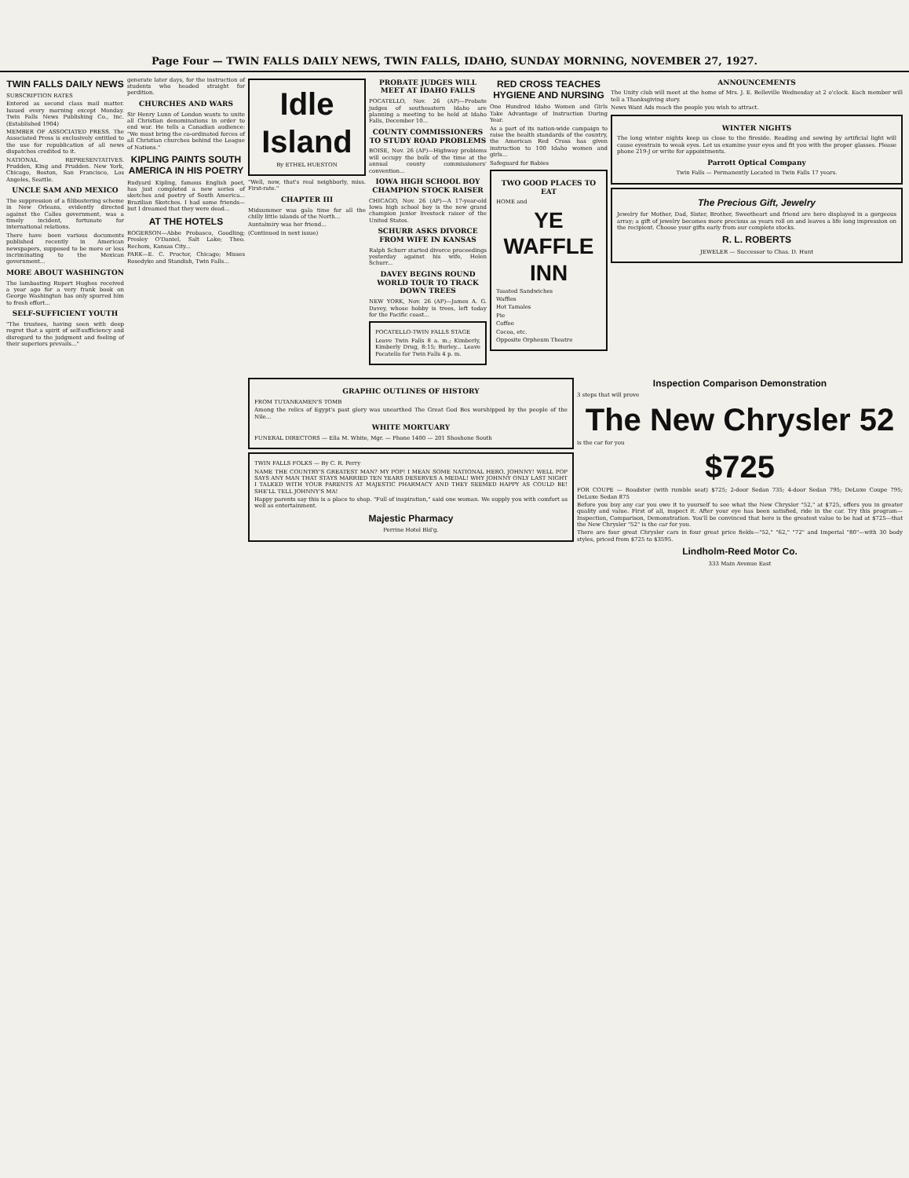Page Four — TWIN FALLS DAILY NEWS, TWIN FALLS, IDAHO, SUNDAY MORNING, NOVEMBER 27, 1927.
TWIN FALLS DAILY NEWS
SUBSCRIPTION RATES
Entered as second class mail matter. Issued every morning except Monday. Twin Falls News Publishing Co., Inc. (Established 1904)
MEMBER OF ASSOCIATED PRESS. The Associated Press is exclusively entitled to the use for republication of all news dispatches credited to it.
NATIONAL REPRESENTATIVES. Prudden, King and Prudden. New York, Chicago, Boston, San Francisco, Los Angeles, Seattle.
UNCLE SAM AND MEXICO
The suppression of a filibustering scheme in New Orleans, evidently directed against the Calles government, was a timely incident, fortunate for international relations.
There have been various documents published recently in American newspapers, supposed to be more or less incriminating to the Mexican government...
MORE ABOUT WASHINGTON
The lambasting Rupert Hughes received a year ago for a very frank book on George Washington has only spurred him to fresh effort...
SELF-SUFFICIENT YOUTH
"The trustees, having seen with deep regret that a spirit of self-sufficiency and disregard to the judgment and feeling of their superiors prevails..."
generate later days, for the instruction of students who headed straight for perdition.
CHURCHES AND WARS
Sir Henry Lunn of London wants to unite all Christian denominations in order to end war. He tells a Canadian audience: "We must bring the co-ordinated forces of all Christian churches behind the League of Nations."
KIPLING PAINTS SOUTH AMERICA IN HIS POETRY
Rudyard Kipling, famous English poet, has just completed a new series of sketches and poetry of South America... Brazilian Sketches. I had some friends—but I dreamed that they were dead...
AT THE HOTELS
ROGERSON—Abbe Probasco, Goodling; Presley O'Daniel, Salt Lake; Theo. Rechom, Kansas City...
PARK—E. C. Proctor, Chicago; Misses Rosedyke and Standish, Twin Falls...
Idle Island
By ETHEL HUESTON
"Well, now, that's real neighborly, miss. First-rate."
CHAPTER III
Midsummer was gala time for all the chilly little islands of the North...
Auntalmiry was her friend...
(Continued in next issue)
PROBATE JUDGES WILL MEET AT IDAHO FALLS
POCATELLO, Nov. 26 (AP)—Probate judges of southeastern Idaho are planning a meeting to be held at Idaho Falls, December 10...
COUNTY COMMISSIONERS TO STUDY ROAD PROBLEMS
BOISE, Nov. 26 (AP)—Highway problems will occupy the bulk of the time at the annual county commissioners' convention...
IOWA HIGH SCHOOL BOY CHAMPION STOCK RAISER
CHICAGO, Nov. 26 (AP)—A 17-year-old Iowa high school boy is the new grand champion junior livestock raiser of the United States.
SCHURR ASKS DIVORCE FROM WIFE IN KANSAS
Ralph Schurr started divorce proceedings yesterday against his wife, Helen Schurr...
DAVEY BEGINS ROUND WORLD TOUR TO TRACK DOWN TREES
NEW YORK, Nov. 26 (AP)—James A. G. Davey, whose hobby is trees, left today for the Pacific coast...
POCATELLO-TWIN FALLS STAGE
Leave Twin Falls 8 a. m.; Kimberly, Kimberly Drug, 8:15; Burley... Leave Pocatello for Twin Falls 4 p. m.
RED CROSS TEACHES HYGIENE AND NURSING
One Hundred Idaho Women and Girls Take Advantage of Instruction During Year.
As a part of its nation-wide campaign to raise the health standards of the country, the American Red Cross has given instruction to 100 Idaho women and girls...
Safeguard for Babies
TWO GOOD PLACES TO EAT
HOME and
YE WAFFLE INN
Toasted Sandwiches
Waffles
Hot Tamales
Pie
Coffee
Cocoa, etc.
Opposite Orpheum Theatre
ANNOUNCEMENTS
The Unity club will meet at the home of Mrs. J. E. Belleville Wednesday at 2 o'clock. Each member will tell a Thanksgiving story.
News Want Ads reach the people you wish to attract.
WINTER NIGHTS
The long winter nights keep us close to the fireside. Reading and sewing by artificial light will cause eyestrain to weak eyes. Let us examine your eyes and fit you with the proper glasses. Please phone 219-J or write for appointments.
Parrott Optical Company
Twin Falls — Permanently Located in Twin Falls 17 years.
The Precious Gift, Jewelry
Jewelry for Mother, Dad, Sister, Brother, Sweetheart and friend are here displayed in a gorgeous array; a gift of jewelry becomes more precious as years roll on and leaves a life long impression on the recipient. Choose your gifts early from our complete stocks.
R. L. ROBERTS
JEWELER — Successor to Chas. D. Hunt
GRAPHIC OUTLINES OF HISTORY
FROM TUTANKAMEN'S TOMB
Among the relics of Egypt's past glory was unearthed The Great God Bes worshipped by the people of the Nile...
WHITE MORTUARY
FUNERAL DIRECTORS — Ella M. White, Mgr. — Phone 1400 — 201 Shoshone South
TWIN FALLS FOLKS — By C. R. Perry
NAME THE COUNTRY'S GREATEST MAN? MY POP! I MEAN SOME NATIONAL HERO, JOHNNY! WELL POP SAYS ANY MAN THAT STAYS MARRIED TEN YEARS DESERVES A MEDAL! WHY JOHNNY ONLY LAST NIGHT I TALKED WITH YOUR PARENTS AT MAJESTIC PHARMACY AND THEY SEEMED HAPPY AS COULD BE! SHE'LL TELL JOHNNY'S MA!
Happy parents say this is a place to shop. "Full of inspiration," said one woman. We supply you with comfort as well as entertainment.
Majestic Pharmacy
Perrine Hotel Bld'g.
Inspection Comparison Demonstration
3 steps that will prove
The New Chrysler 52
is the car for you
$725
FOR COUPE — Roadster (with rumble seat) $725; 2-door Sedan 735; 4-door Sedan 795; DeLuxe Coupe 795; DeLuxe Sedan 875
Before you buy any car you owe it to yourself to see what the New Chrysler "52," at $725, offers you in greater quality and value. First of all, inspect it. After your eye has been satisfied, ride in the car. Try this program—Inspection, Comparison, Demonstration. You'll be convinced that here is the greatest value to be had at $725—that the New Chrysler "52" is the car for you.
There are four great Chrysler cars in four great price fields—"52," "62," "72" and Imperial "80"—with 30 body styles, priced from $725 to $3595.
Lindholm-Reed Motor Co.
333 Main Avenue East